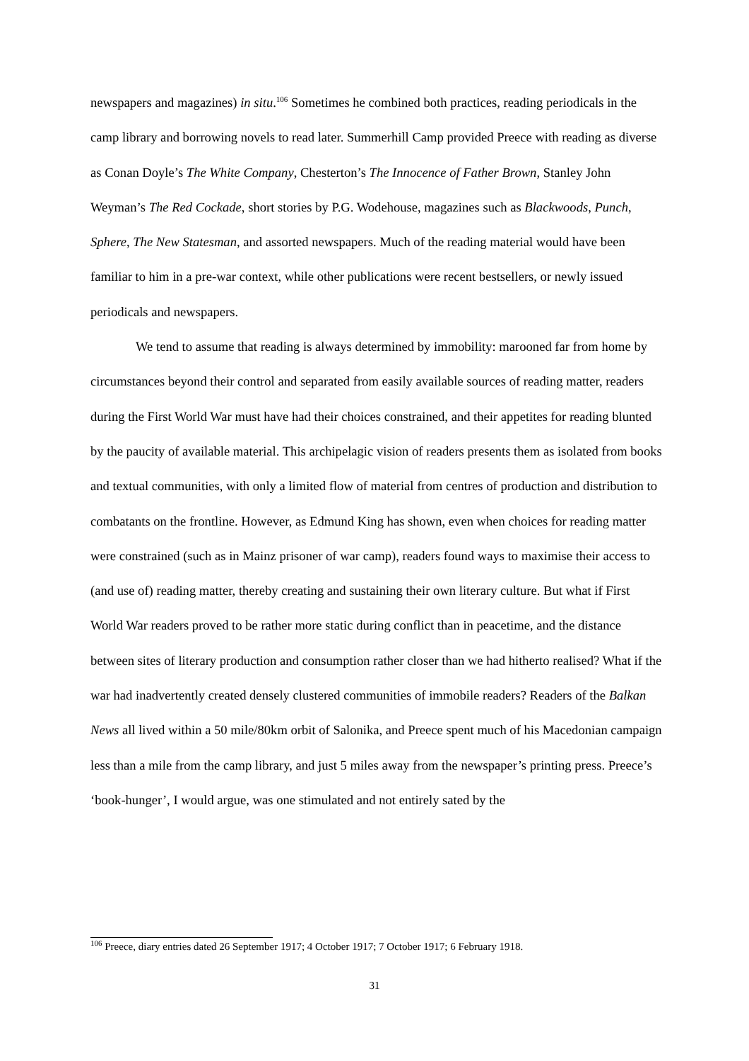newspapers and magazines) in situ.<sup>106</sup> Sometimes he combined both practices, reading periodicals in the camp library and borrowing novels to read later. Summerhill Camp provided Preece with reading as diverse as Conan Doyle’s The White Company, Chesterton’s The Innocence of Father Brown, Stanley John Weyman’s The Red Cockade, short stories by P.G. Wodehouse, magazines such as Blackwoods, Punch, Sphere, The New Statesman, and assorted newspapers. Much of the reading material would have been familiar to him in a pre-war context, while other publications were recent bestsellers, or newly issued periodicals and newspapers.
We tend to assume that reading is always determined by immobility: marooned far from home by circumstances beyond their control and separated from easily available sources of reading matter, readers during the First World War must have had their choices constrained, and their appetites for reading blunted by the paucity of available material. This archipelagic vision of readers presents them as isolated from books and textual communities, with only a limited flow of material from centres of production and distribution to combatants on the frontline. However, as Edmund King has shown, even when choices for reading matter were constrained (such as in Mainz prisoner of war camp), readers found ways to maximise their access to (and use of) reading matter, thereby creating and sustaining their own literary culture. But what if First World War readers proved to be rather more static during conflict than in peacetime, and the distance between sites of literary production and consumption rather closer than we had hitherto realised? What if the war had inadvertently created densely clustered communities of immobile readers? Readers of the Balkan News all lived within a 50 mile/80km orbit of Salonika, and Preece spent much of his Macedonian campaign less than a mile from the camp library, and just 5 miles away from the newspaper’s printing press. Preece’s ‘book-hunger’, I would argue, was one stimulated and not entirely sated by the
<sup>106</sup> Preece, diary entries dated 26 September 1917; 4 October 1917; 7 October 1917; 6 February 1918.
31